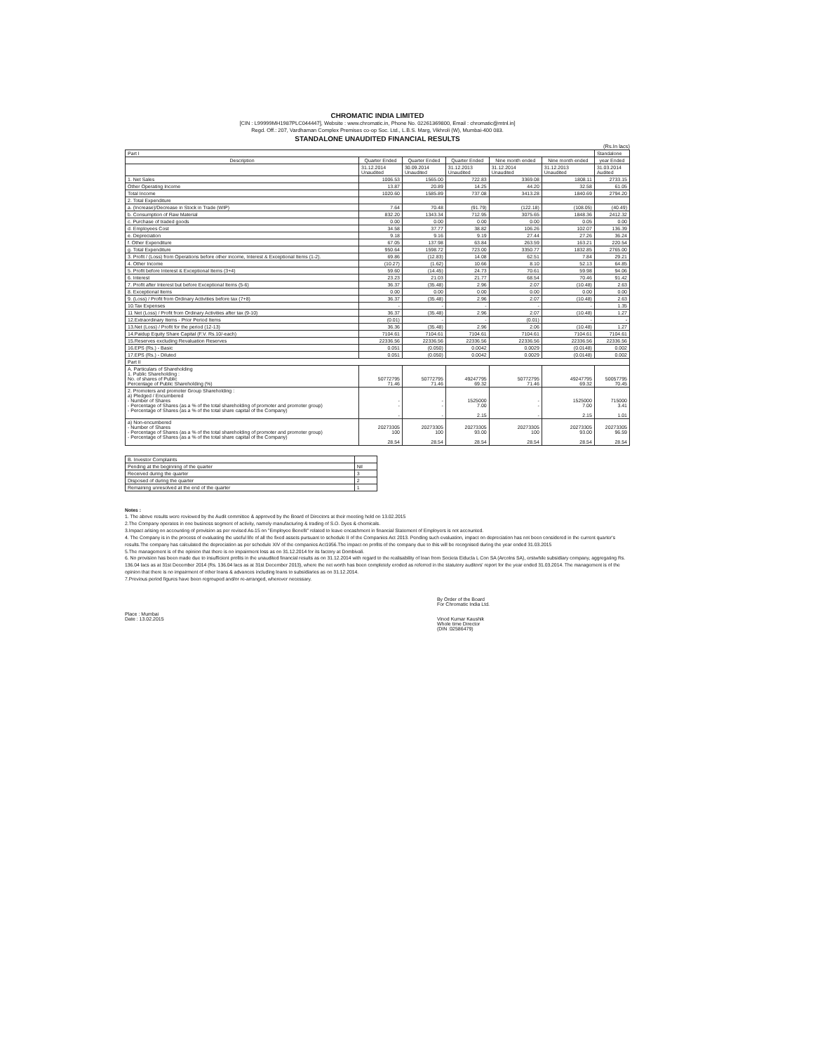CHROMATIC INDIA LIMITED
[CIN : L99999MH1987PLC044447], Website : www.chromatic.in, Phone No. 02261369800, Email : chromatic@mtnl.in]
Regd. Off.: 207, Vardhaman Complex Premises co-op Soc. Ltd., L.B.S. Marg, Vikhroli (W), Mumbai-400 083.
STANDALONE UNAUDITED FINANCIAL RESULTS
(Rs.In lacs)
| Part I | | | | | | Standalone |
| Description | Quarter Ended | Quarter Ended | Quarter Ended | Nine month ended | Nine month ended | year Ended |
| | 31.12.2014 Unaudited | 30.09.2014 Unaudited | 31.12.2013 Unaudited | 31.12.2014 Unaudited | 31.12.2013 Unaudited | 31.03.2014 Audited |
| 1. Net Sales | 1006.53 | 1565.00 | 722.83 | 3369.08 | 1808.11 | 2733.15 |
| Other Operating Income | 13.87 | 20.89 | 14.25 | 44.20 | 32.58 | 61.05 |
| Total Income | 1020.60 | 1585.89 | 737.08 | 3413.28 | 1840.69 | 2794.20 |
| 2. Total Expenditure | | | | | | |
| a. (Increase)/Decrease in Stock in Trade (WIP) | 7.64 | 70.48 | (91.79) | (122.18) | (108.05) | (40.49) |
| b. Consumption of Raw Material | 832.20 | 1343.34 | 712.95 | 3075.65 | 1848.36 | 2412.32 |
| c. Purchase of traded goods | 0.00 | 0.00 | 0.00 | 0.00 | 0.05 | 0.00 |
| d. Employees Cost | 34.58 | 37.77 | 38.82 | 106.26 | 102.07 | 136.39 |
| e. Depreciation | 9.18 | 9.16 | 9.19 | 27.44 | 27.26 | 36.24 |
| f. Other Expenditure | 67.05 | 137.98 | 63.84 | 263.59 | 163.21 | 220.54 |
| g. Total Expenditure | 950.64 | 1598.72 | 723.00 | 3350.77 | 1832.85 | 2765.00 |
| 3. Profit / (Loss) from Operations before other income, Interest & Exceptional Items (1-2). | 69.86 | (12.83) | 14.08 | 62.51 | 7.84 | 29.21 |
| 4. Other Income | (10.27) | (1.62) | 10.66 | 8.10 | 52.13 | 64.85 |
| 5. Profit before Interest & Exceptional Items (3+4) | 59.60 | (14.45) | 24.73 | 70.61 | 59.98 | 94.06 |
| 6. Interest | 23.23 | 21.03 | 21.77 | 68.54 | 70.46 | 91.42 |
| 7. Profit after Interest but before Exceptional Items (5-6) | 36.37 | (35.48) | 2.96 | 2.07 | (10.48) | 2.63 |
| 8. Exceptional Items | 0.00 | 0.00 | 0.00 | 0.00 | 0.00 | 0.00 |
| 9. (Loss) / Profit from Ordinary Activities before tax (7+8) | 36.37 | (35.48) | 2.96 | 2.07 | (10.48) | 2.63 |
| 10.Tax Expenses | - | - | - | - | - | 1.35 |
| 11 Net (Loss) / Profit from Ordinary Activities after tax (9-10) | 36.37 | (35.48) | 2.96 | 2.07 | (10.48) | 1.27 |
| 12.Extraordinary Items - Prior Period Items | (0.01) | - | - | (0.01) | - | - |
| 13.Net (Loss) / Profit for the period (12-13) | 36.36 | (35.48) | 2.96 | 2.06 | (10.48) | 1.27 |
| 14.Paidup Equity Share Capital (F.V. Rs.10/-each) | 7104.61 | 7104.61 | 7104.61 | 7104.61 | 7104.61 | 7104.61 |
| 15.Reserves excluding Revaluation Reserves | 22336.56 | 22336.56 | 22336.56 | 22336.56 | 22336.56 | 22336.56 |
| 16.EPS (Rs.) - Basic | 0.051 | (0.050) | 0.0042 | 0.0029 | (0.0148) | 0.002 |
| 17.EPS (Rs.) - Diluted | 0.051 | (0.050) | 0.0042 | 0.0029 | (0.0148) | 0.002 |
| Part II | | | | | | |
| A. Particulars of Shareholding 1. Public Shareholding : No. of shares of Public Percentage of Public Shareholding (%) | 50772795 71.46 | 50772795 71.46 | 49247795 69.32 | 50772795 71.46 | 49247795 69.32 | 50057795 70.45 |
| 2. Promoters and promoter Group Shareholding : a) Pledged / Encumbered - Number of Shares - Percentage of Shares (as a % of the total shareholding of promoter and promoter group) - Percentage of Shares (as a % of the total share capital of the Company) | - - - | - - - | 1525000 7.00 2.15 | - - - | 1525000 7.00 2.15 | 715000 3.41 1.01 |
| a) Non-encumbered - Number of Shares - Percentage of Shares (as a % of the total shareholding of promoter and promoter group) - Percentage of Shares (as a % of the total share capital of the Company) | 20273305 100 28.54 | 20273305 100 28.54 | 20273305 93.00 28.54 | 20273305 100 28.54 | 20273305 93.00 28.54 | 20273305 96.59 28.54 |
| B. Investor Complaints | |
| Pending at the beginning of the quarter | Nil |
| Received during the quarter | 3 |
| Disposed of during the quarter | 2 |
| Remaining unresolved at the end of the quarter | 1 |
Notes :
1. The above results were reviewed by the Audit committee & approved by the Board of Directors at their meeting held on 13.02.2015
2.The Company operates in one business segment of activity, namely manufacturing & trading of S.O. Dyes & chemicals.
3.Impact arising on accounting of provision as per revised As-15 on "Employee Benefit" related to leave encashment in financial Statement of Employers is not accounted.
4. The Company is in the process of evaluating the useful life of all the fixed assets pursuant to schedule II of the Companies Act 2013. Pending such evaluation, impact on depreciation has not been considered in the current quarter's results.The company has calculated the depreciation as per schedule XIV of the companies Act1956.The impact on profits of the company due to this will be recognised during the year ended 31.03.2015
5.The management is of the opinion that there is no impairment loss as on 31.12.2014 for its factory at Dombivali.
6. No provision has been made due to insufficient profits in the unaudited financial results as on 31.12.2014 with regard to the realisability of loan from Societa Eiducla L Con SA (Arcolns SA), erstwhile subsidiary company, aggregating Rs. 136.04 lacs as at 31st December 2014 (Rs. 136.04 lacs as at 31st December 2013), where the net worth has been completely eroded as referred in the statutory auditors' report for the year ended 31.03.2014. The management is of the opinion that there is no impairment of other loans & advances including loans to subsidiaries as on 31.12.2014.
7.Previous period figures have been regrouped and/or re-arranged, wherever necessary.
Place : Mumbai
Date : 13.02.2015
By Order of the Board
For Chromatic India Ltd.
Vinod Kumar Kaushik
Whole time Director
(DIN :02586479)